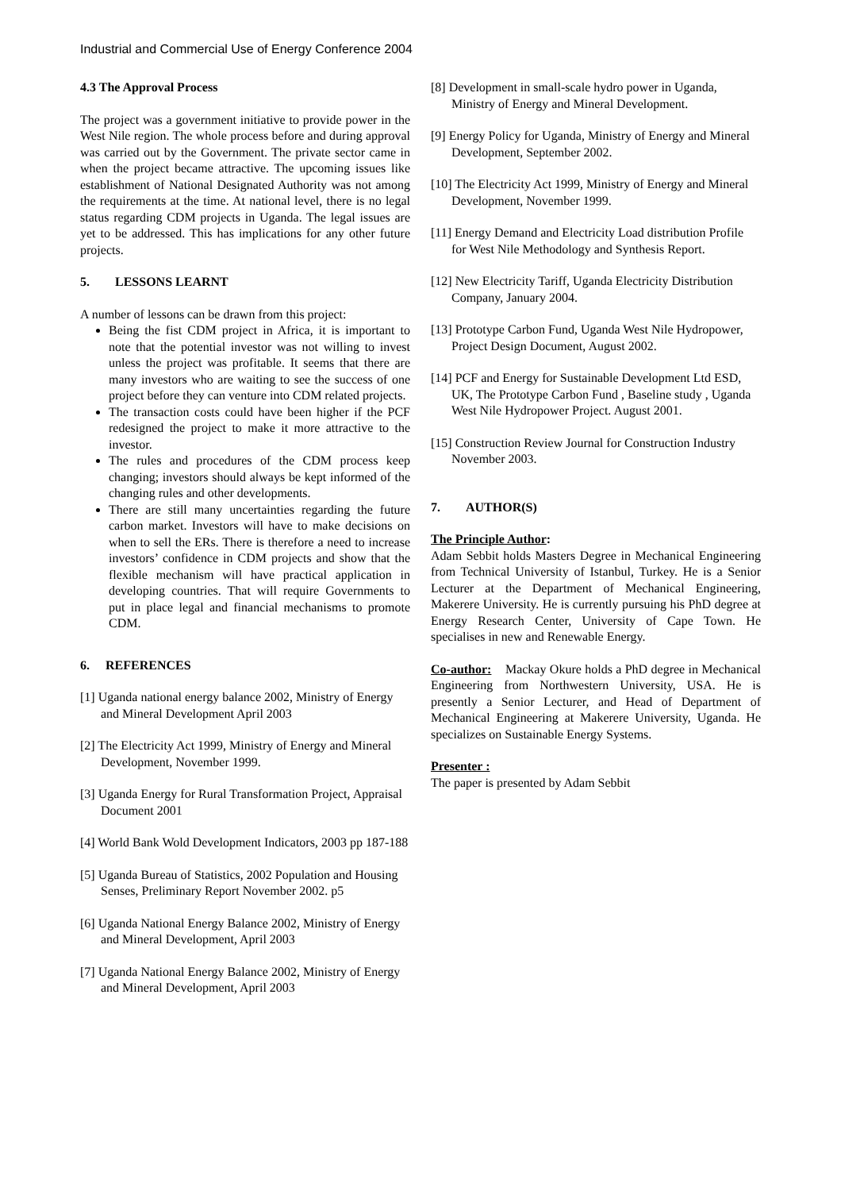Industrial and Commercial Use of Energy Conference 2004
4.3 The Approval Process
The project was a government initiative to provide power in the West Nile region. The whole process before and during approval was carried out by the Government. The private sector came in when the project became attractive. The upcoming issues like establishment of National Designated Authority was not among the requirements at the time. At national level, there is no legal status regarding CDM projects in Uganda. The legal issues are yet to be addressed. This has implications for any other future projects.
5. LESSONS LEARNT
A number of lessons can be drawn from this project:
Being the fist CDM project in Africa, it is important to note that the potential investor was not willing to invest unless the project was profitable. It seems that there are many investors who are waiting to see the success of one project before they can venture into CDM related projects.
The transaction costs could have been higher if the PCF redesigned the project to make it more attractive to the investor.
The rules and procedures of the CDM process keep changing; investors should always be kept informed of the changing rules and other developments.
There are still many uncertainties regarding the future carbon market. Investors will have to make decisions on when to sell the ERs. There is therefore a need to increase investors’ confidence in CDM projects and show that the flexible mechanism will have practical application in developing countries. That will require Governments to put in place legal and financial mechanisms to promote CDM.
6. REFERENCES
[1] Uganda national energy balance 2002, Ministry of Energy and Mineral Development April 2003
[2] The Electricity Act 1999, Ministry of Energy and Mineral Development, November 1999.
[3] Uganda Energy for Rural Transformation Project, Appraisal Document 2001
[4] World Bank Wold Development Indicators, 2003 pp 187-188
[5] Uganda Bureau of Statistics, 2002 Population and Housing Senses, Preliminary Report November 2002. p5
[6] Uganda National Energy Balance 2002, Ministry of Energy and Mineral Development, April 2003
[7] Uganda National Energy Balance 2002, Ministry of Energy and Mineral Development, April 2003
[8] Development in small-scale hydro power in Uganda, Ministry of Energy and Mineral Development.
[9] Energy Policy for Uganda, Ministry of Energy and Mineral Development, September 2002.
[10] The Electricity Act 1999, Ministry of Energy and Mineral Development, November 1999.
[11] Energy Demand and Electricity Load distribution Profile for West Nile Methodology and Synthesis Report.
[12] New Electricity Tariff, Uganda Electricity Distribution Company, January 2004.
[13] Prototype Carbon Fund, Uganda West Nile Hydropower, Project Design Document, August 2002.
[14] PCF and Energy for Sustainable Development Ltd ESD, UK, The Prototype Carbon Fund , Baseline study , Uganda West Nile Hydropower Project. August 2001.
[15] Construction Review Journal for Construction Industry November 2003.
7. AUTHOR(S)
The Principle Author:
Adam Sebbit holds Masters Degree in Mechanical Engineering from Technical University of Istanbul, Turkey. He is a Senior Lecturer at the Department of Mechanical Engineering, Makerere University. He is currently pursuing his PhD degree at Energy Research Center, University of Cape Town. He specialises in new and Renewable Energy.
Co-author: Mackay Okure holds a PhD degree in Mechanical Engineering from Northwestern University, USA. He is presently a Senior Lecturer, and Head of Department of Mechanical Engineering at Makerere University, Uganda. He specializes on Sustainable Energy Systems.
Presenter :
The paper is presented by Adam Sebbit